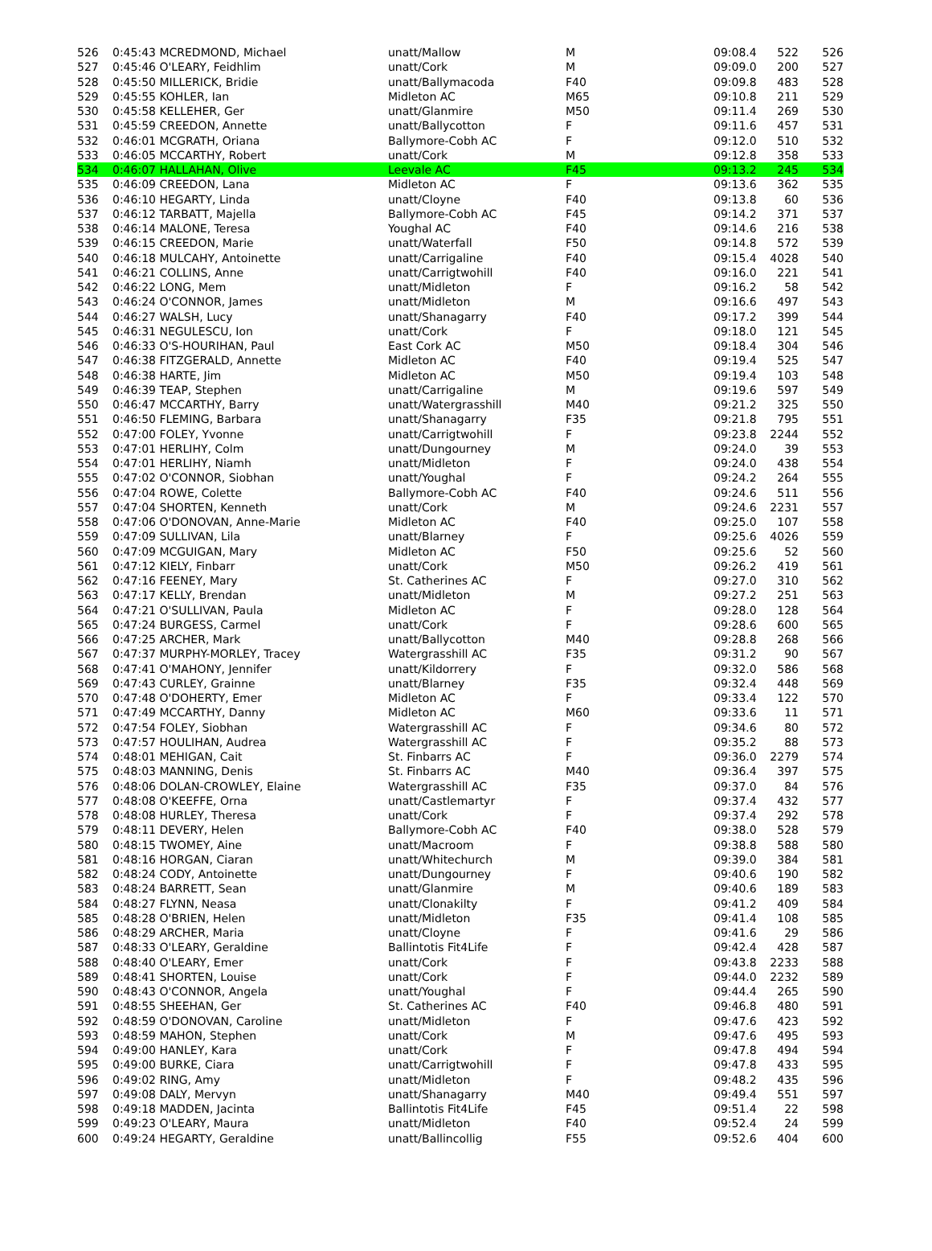| 526 | 0:45:43 MCREDMOND, Michael | unatt/Mallow | M | 09:08.4 | 522 | 526 |
| 527 | 0:45:46 O'LEARY, Feidhlim | unatt/Cork | M | 09:09.0 | 200 | 527 |
| 528 | 0:45:50 MILLERICK, Bridie | unatt/Ballymacoda | F40 | 09:09.8 | 483 | 528 |
| 529 | 0:45:55 KOHLER, Ian | Midleton AC | M65 | 09:10.8 | 211 | 529 |
| 530 | 0:45:58 KELLEHER, Ger | unatt/Glanmire | M50 | 09:11.4 | 269 | 530 |
| 531 | 0:45:59 CREEDON, Annette | unatt/Ballycotton | F | 09:11.6 | 457 | 531 |
| 532 | 0:46:01 MCGRATH, Oriana | Ballymore-Cobh AC | F | 09:12.0 | 510 | 532 |
| 533 | 0:46:05 MCCARTHY, Robert | unatt/Cork | M | 09:12.8 | 358 | 533 |
| 534 | 0:46:07 HALLAHAN, Olive | Leevale AC | F45 | 09:13.2 | 245 | 534 |
| 535 | 0:46:09 CREEDON, Lana | Midleton AC | F | 09:13.6 | 362 | 535 |
| 536 | 0:46:10 HEGARTY, Linda | unatt/Cloyne | F40 | 09:13.8 | 60 | 536 |
| 537 | 0:46:12 TARBATT, Majella | Ballymore-Cobh AC | F45 | 09:14.2 | 371 | 537 |
| 538 | 0:46:14 MALONE, Teresa | Youghal AC | F40 | 09:14.6 | 216 | 538 |
| 539 | 0:46:15 CREEDON, Marie | unatt/Waterfall | F50 | 09:14.8 | 572 | 539 |
| 540 | 0:46:18 MULCAHY, Antoinette | unatt/Carrigaline | F40 | 09:15.4 | 4028 | 540 |
| 541 | 0:46:21 COLLINS, Anne | unatt/Carrigtwohill | F40 | 09:16.0 | 221 | 541 |
| 542 | 0:46:22 LONG, Mem | unatt/Midleton | F | 09:16.2 | 58 | 542 |
| 543 | 0:46:24 O'CONNOR, James | unatt/Midleton | M | 09:16.6 | 497 | 543 |
| 544 | 0:46:27 WALSH, Lucy | unatt/Shanagarry | F40 | 09:17.2 | 399 | 544 |
| 545 | 0:46:31 NEGULESCU, Ion | unatt/Cork | F | 09:18.0 | 121 | 545 |
| 546 | 0:46:33 O'S-HOURIHAN, Paul | East Cork AC | M50 | 09:18.4 | 304 | 546 |
| 547 | 0:46:38 FITZGERALD, Annette | Midleton AC | F40 | 09:19.4 | 525 | 547 |
| 548 | 0:46:38 HARTE, Jim | Midleton AC | M50 | 09:19.4 | 103 | 548 |
| 549 | 0:46:39 TEAP, Stephen | unatt/Carrigaline | M | 09:19.6 | 597 | 549 |
| 550 | 0:46:47 MCCARTHY, Barry | unatt/Watergrasshill | M40 | 09:21.2 | 325 | 550 |
| 551 | 0:46:50 FLEMING, Barbara | unatt/Shanagarry | F35 | 09:21.8 | 795 | 551 |
| 552 | 0:47:00 FOLEY, Yvonne | unatt/Carrigtwohill | F | 09:23.8 | 2244 | 552 |
| 553 | 0:47:01 HERLIHY, Colm | unatt/Dungourney | M | 09:24.0 | 39 | 553 |
| 554 | 0:47:01 HERLIHY, Niamh | unatt/Midleton | F | 09:24.0 | 438 | 554 |
| 555 | 0:47:02 O'CONNOR, Siobhan | unatt/Youghal | F | 09:24.2 | 264 | 555 |
| 556 | 0:47:04 ROWE, Colette | Ballymore-Cobh AC | F40 | 09:24.6 | 511 | 556 |
| 557 | 0:47:04 SHORTEN, Kenneth | unatt/Cork | M | 09:24.6 | 2231 | 557 |
| 558 | 0:47:06 O'DONOVAN, Anne-Marie | Midleton AC | F40 | 09:25.0 | 107 | 558 |
| 559 | 0:47:09 SULLIVAN, Lila | unatt/Blarney | F | 09:25.6 | 4026 | 559 |
| 560 | 0:47:09 MCGUIGAN, Mary | Midleton AC | F50 | 09:25.6 | 52 | 560 |
| 561 | 0:47:12 KIELY, Finbarr | unatt/Cork | M50 | 09:26.2 | 419 | 561 |
| 562 | 0:47:16 FEENEY, Mary | St. Catherines AC | F | 09:27.0 | 310 | 562 |
| 563 | 0:47:17 KELLY, Brendan | unatt/Midleton | M | 09:27.2 | 251 | 563 |
| 564 | 0:47:21 O'SULLIVAN, Paula | Midleton AC | F | 09:28.0 | 128 | 564 |
| 565 | 0:47:24 BURGESS, Carmel | unatt/Cork | F | 09:28.6 | 600 | 565 |
| 566 | 0:47:25 ARCHER, Mark | unatt/Ballycotton | M40 | 09:28.8 | 268 | 566 |
| 567 | 0:47:37 MURPHY-MORLEY, Tracey | Watergrasshill AC | F35 | 09:31.2 | 90 | 567 |
| 568 | 0:47:41 O'MAHONY, Jennifer | unatt/Kildorrery | F | 09:32.0 | 586 | 568 |
| 569 | 0:47:43 CURLEY, Grainne | unatt/Blarney | F35 | 09:32.4 | 448 | 569 |
| 570 | 0:47:48 O'DOHERTY, Emer | Midleton AC | F | 09:33.4 | 122 | 570 |
| 571 | 0:47:49 MCCARTHY, Danny | Midleton AC | M60 | 09:33.6 | 11 | 571 |
| 572 | 0:47:54 FOLEY, Siobhan | Watergrasshill AC | F | 09:34.6 | 80 | 572 |
| 573 | 0:47:57 HOULIHAN, Audrea | Watergrasshill AC | F | 09:35.2 | 88 | 573 |
| 574 | 0:48:01 MEHIGAN, Cait | St. Finbarrs AC | F | 09:36.0 | 2279 | 574 |
| 575 | 0:48:03 MANNING, Denis | St. Finbarrs AC | M40 | 09:36.4 | 397 | 575 |
| 576 | 0:48:06 DOLAN-CROWLEY, Elaine | Watergrasshill AC | F35 | 09:37.0 | 84 | 576 |
| 577 | 0:48:08 O'KEEFFE, Orna | unatt/Castlemartyr | F | 09:37.4 | 432 | 577 |
| 578 | 0:48:08 HURLEY, Theresa | unatt/Cork | F | 09:37.4 | 292 | 578 |
| 579 | 0:48:11 DEVERY, Helen | Ballymore-Cobh AC | F40 | 09:38.0 | 528 | 579 |
| 580 | 0:48:15 TWOMEY, Aine | unatt/Macroom | F | 09:38.8 | 588 | 580 |
| 581 | 0:48:16 HORGAN, Ciaran | unatt/Whitechurch | M | 09:39.0 | 384 | 581 |
| 582 | 0:48:24 CODY, Antoinette | unatt/Dungourney | F | 09:40.6 | 190 | 582 |
| 583 | 0:48:24 BARRETT, Sean | unatt/Glanmire | M | 09:40.6 | 189 | 583 |
| 584 | 0:48:27 FLYNN, Neasa | unatt/Clonakilty | F | 09:41.2 | 409 | 584 |
| 585 | 0:48:28 O'BRIEN, Helen | unatt/Midleton | F35 | 09:41.4 | 108 | 585 |
| 586 | 0:48:29 ARCHER, Maria | unatt/Cloyne | F | 09:41.6 | 29 | 586 |
| 587 | 0:48:33 O'LEARY, Geraldine | Ballintotis Fit4Life | F | 09:42.4 | 428 | 587 |
| 588 | 0:48:40 O'LEARY, Emer | unatt/Cork | F | 09:43.8 | 2233 | 588 |
| 589 | 0:48:41 SHORTEN, Louise | unatt/Cork | F | 09:44.0 | 2232 | 589 |
| 590 | 0:48:43 O'CONNOR, Angela | unatt/Youghal | F | 09:44.4 | 265 | 590 |
| 591 | 0:48:55 SHEEHAN, Ger | St. Catherines AC | F40 | 09:46.8 | 480 | 591 |
| 592 | 0:48:59 O'DONOVAN, Caroline | unatt/Midleton | F | 09:47.6 | 423 | 592 |
| 593 | 0:48:59 MAHON, Stephen | unatt/Cork | M | 09:47.6 | 495 | 593 |
| 594 | 0:49:00 HANLEY, Kara | unatt/Cork | F | 09:47.8 | 494 | 594 |
| 595 | 0:49:00 BURKE, Ciara | unatt/Carrigtwohill | F | 09:47.8 | 433 | 595 |
| 596 | 0:49:02 RING, Amy | unatt/Midleton | F | 09:48.2 | 435 | 596 |
| 597 | 0:49:08 DALY, Mervyn | unatt/Shanagarry | M40 | 09:49.4 | 551 | 597 |
| 598 | 0:49:18 MADDEN, Jacinta | Ballintotis Fit4Life | F45 | 09:51.4 | 22 | 598 |
| 599 | 0:49:23 O'LEARY, Maura | unatt/Midleton | F40 | 09:52.4 | 24 | 599 |
| 600 | 0:49:24 HEGARTY, Geraldine | unatt/Ballincollig | F55 | 09:52.6 | 404 | 600 |